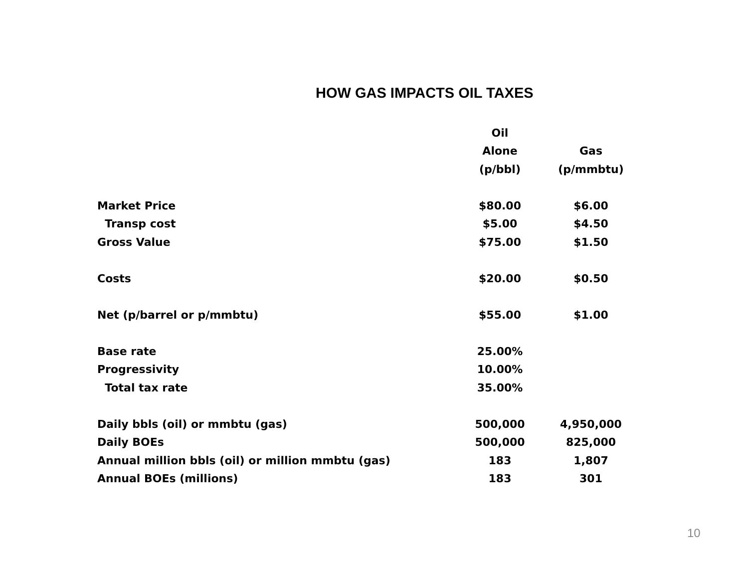HOW GAS IMPACTS OIL TAXES
| | Oil | |
| | Alone | Gas |
| | (p/bbl) | (p/mmbtu) |
| Market Price | $80.00 | $6.00 |
| Transp cost | $5.00 | $4.50 |
| Gross Value | $75.00 | $1.50 |
| Costs | $20.00 | $0.50 |
| Net (p/barrel or p/mmbtu) | $55.00 | $1.00 |
| Base rate | 25.00% | |
| Progressivity | 10.00% | |
| Total tax rate | 35.00% | |
| Daily bbls (oil) or mmbtu (gas) | 500,000 | 4,950,000 |
| Daily BOEs | 500,000 | 825,000 |
| Annual million bbls (oil) or million mmbtu (gas) | 183 | 1,807 |
| Annual BOEs (millions) | 183 | 301 |
10